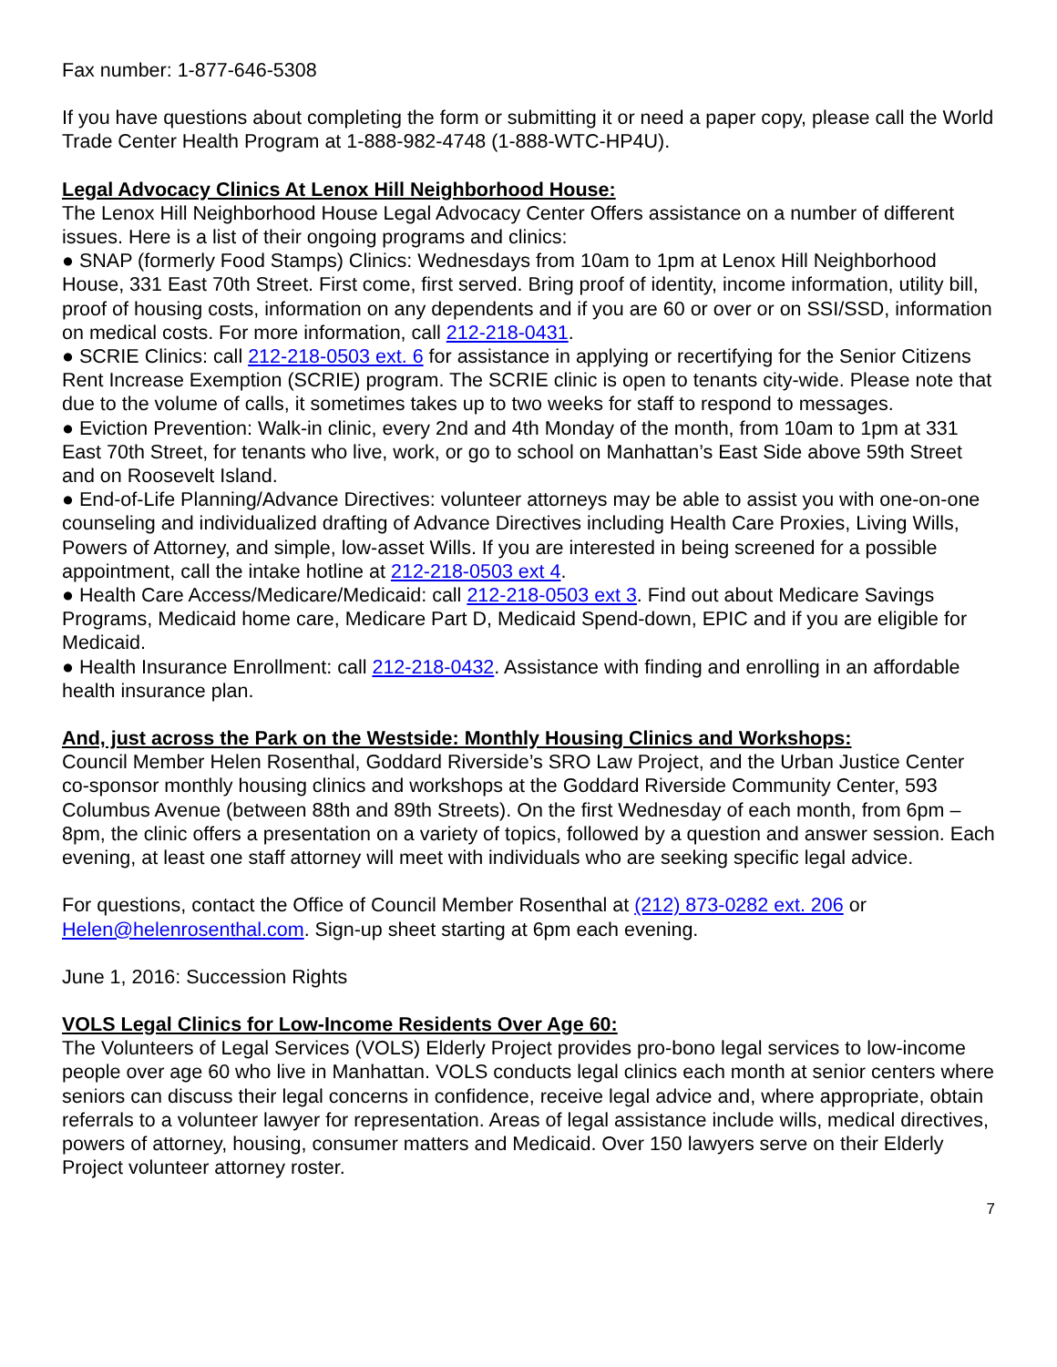Fax number: 1-877-646-5308
If you have questions about completing the form or submitting it or need a paper copy, please call the World Trade Center Health Program at 1-888-982-4748 (1-888-WTC-HP4U).
Legal Advocacy Clinics At Lenox Hill Neighborhood House:
The Lenox Hill Neighborhood House Legal Advocacy Center Offers assistance on a number of different issues. Here is a list of their ongoing programs and clinics:
● SNAP (formerly Food Stamps) Clinics: Wednesdays from 10am to 1pm at Lenox Hill Neighborhood House, 331 East 70th Street. First come, first served. Bring proof of identity, income information, utility bill, proof of housing costs, information on any dependents and if you are 60 or over or on SSI/SSD, information on medical costs. For more information, call 212-218-0431.
● SCRIE Clinics: call 212-218-0503 ext. 6 for assistance in applying or recertifying for the Senior Citizens Rent Increase Exemption (SCRIE) program. The SCRIE clinic is open to tenants city-wide. Please note that due to the volume of calls, it sometimes takes up to two weeks for staff to respond to messages.
● Eviction Prevention: Walk-in clinic, every 2nd and 4th Monday of the month, from 10am to 1pm at 331 East 70th Street, for tenants who live, work, or go to school on Manhattan’s East Side above 59th Street and on Roosevelt Island.
● End-of-Life Planning/Advance Directives: volunteer attorneys may be able to assist you with one-on-one counseling and individualized drafting of Advance Directives including Health Care Proxies, Living Wills, Powers of Attorney, and simple, low-asset Wills. If you are interested in being screened for a possible appointment, call the intake hotline at 212-218-0503 ext 4.
● Health Care Access/Medicare/Medicaid: call 212-218-0503 ext 3. Find out about Medicare Savings Programs, Medicaid home care, Medicare Part D, Medicaid Spend-down, EPIC and if you are eligible for Medicaid.
● Health Insurance Enrollment: call 212-218-0432. Assistance with finding and enrolling in an affordable health insurance plan.
And, just across the Park on the Westside: Monthly Housing Clinics and Workshops:
Council Member Helen Rosenthal, Goddard Riverside’s SRO Law Project, and the Urban Justice Center co-sponsor monthly housing clinics and workshops at the Goddard Riverside Community Center, 593 Columbus Avenue (between 88th and 89th Streets). On the first Wednesday of each month, from 6pm – 8pm, the clinic offers a presentation on a variety of topics, followed by a question and answer session. Each evening, at least one staff attorney will meet with individuals who are seeking specific legal advice.
For questions, contact the Office of Council Member Rosenthal at (212) 873-0282 ext. 206 or Helen@helenrosenthal.com. Sign-up sheet starting at 6pm each evening.
June 1, 2016: Succession Rights
VOLS Legal Clinics for Low-Income Residents Over Age 60:
The Volunteers of Legal Services (VOLS) Elderly Project provides pro-bono legal services to low-income people over age 60 who live in Manhattan. VOLS conducts legal clinics each month at senior centers where seniors can discuss their legal concerns in confidence, receive legal advice and, where appropriate, obtain referrals to a volunteer lawyer for representation. Areas of legal assistance include wills, medical directives, powers of attorney, housing, consumer matters and Medicaid. Over 150 lawyers serve on their Elderly Project volunteer attorney roster.
7